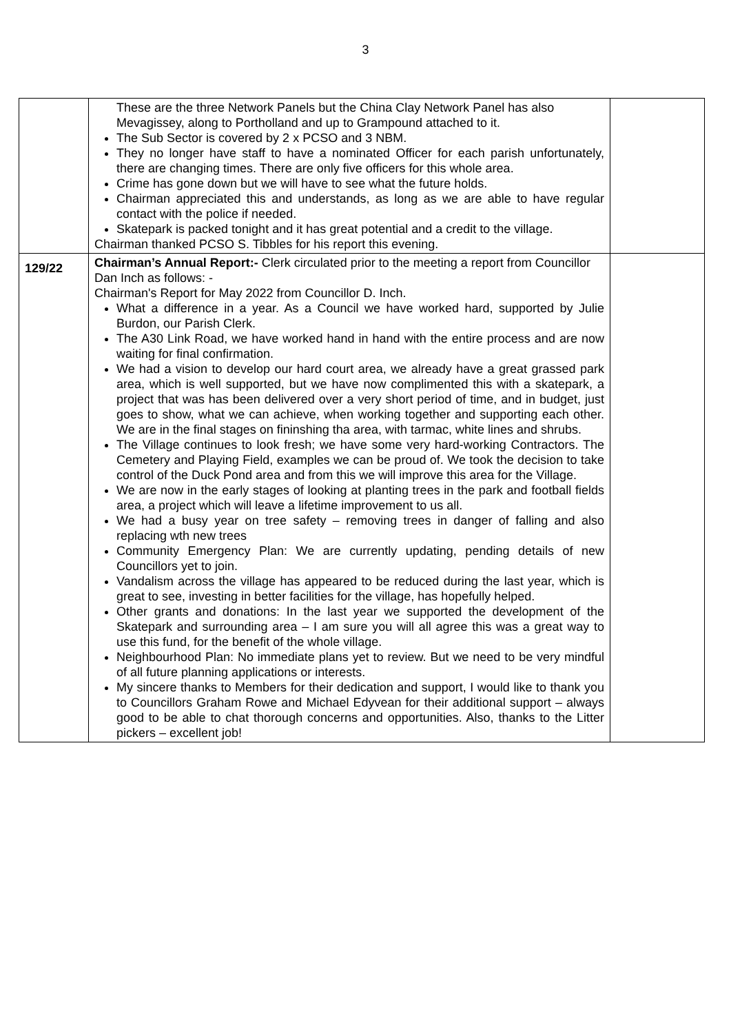3
| | These are the three Network Panels but the China Clay Network Panel has also Mevagissey, along to Portholland and up to Grampound attached to it. The Sub Sector is covered by 2 x PCSO and 3 NBM. They no longer have staff to have a nominated Officer for each parish unfortunately, there are changing times. There are only five officers for this whole area. Crime has gone down but we will have to see what the future holds. Chairman appreciated this and understands, as long as we are able to have regular contact with the police if needed. Skatepark is packed tonight and it has great potential and a credit to the village. Chairman thanked PCSO S. Tibbles for his report this evening. | |
| 129/22 | Chairman’s Annual Report:- Clerk circulated prior to the meeting a report from Councillor Dan Inch as follows: - Chairman's Report for May 2022 from Councillor D. Inch. What a difference in a year. As a Council we have worked hard, supported by Julie Burdon, our Parish Clerk. The A30 Link Road, we have worked hand in hand with the entire process and are now waiting for final confirmation. We had a vision to develop our hard court area, we already have a great grassed park area, which is well supported, but we have now complimented this with a skatepark, a project that was has been delivered over a very short period of time, and in budget, just goes to show, what we can achieve, when working together and supporting each other. We are in the final stages on fininshing tha area, with tarmac, white lines and shrubs. The Village continues to look fresh; we have some very hard-working Contractors. The Cemetery and Playing Field, examples we can be proud of. We took the decision to take control of the Duck Pond area and from this we will improve this area for the Village. We are now in the early stages of looking at planting trees in the park and football fields area, a project which will leave a lifetime improvement to us all. We had a busy year on tree safety – removing trees in danger of falling and also replacing wth new trees Community Emergency Plan: We are currently updating, pending details of new Councillors yet to join. Vandalism across the village has appeared to be reduced during the last year, which is great to see, investing in better facilities for the village, has hopefully helped. Other grants and donations: In the last year we supported the development of the Skatepark and surrounding area – I am sure you will all agree this was a great way to use this fund, for the benefit of the whole village. Neighbourhood Plan: No immediate plans yet to review. But we need to be very mindful of all future planning applications or interests. My sincere thanks to Members for their dedication and support, I would like to thank you to Councillors Graham Rowe and Michael Edyvean for their additional support – always good to be able to chat thorough concerns and opportunities. Also, thanks to the Litter pickers – excellent job! | |